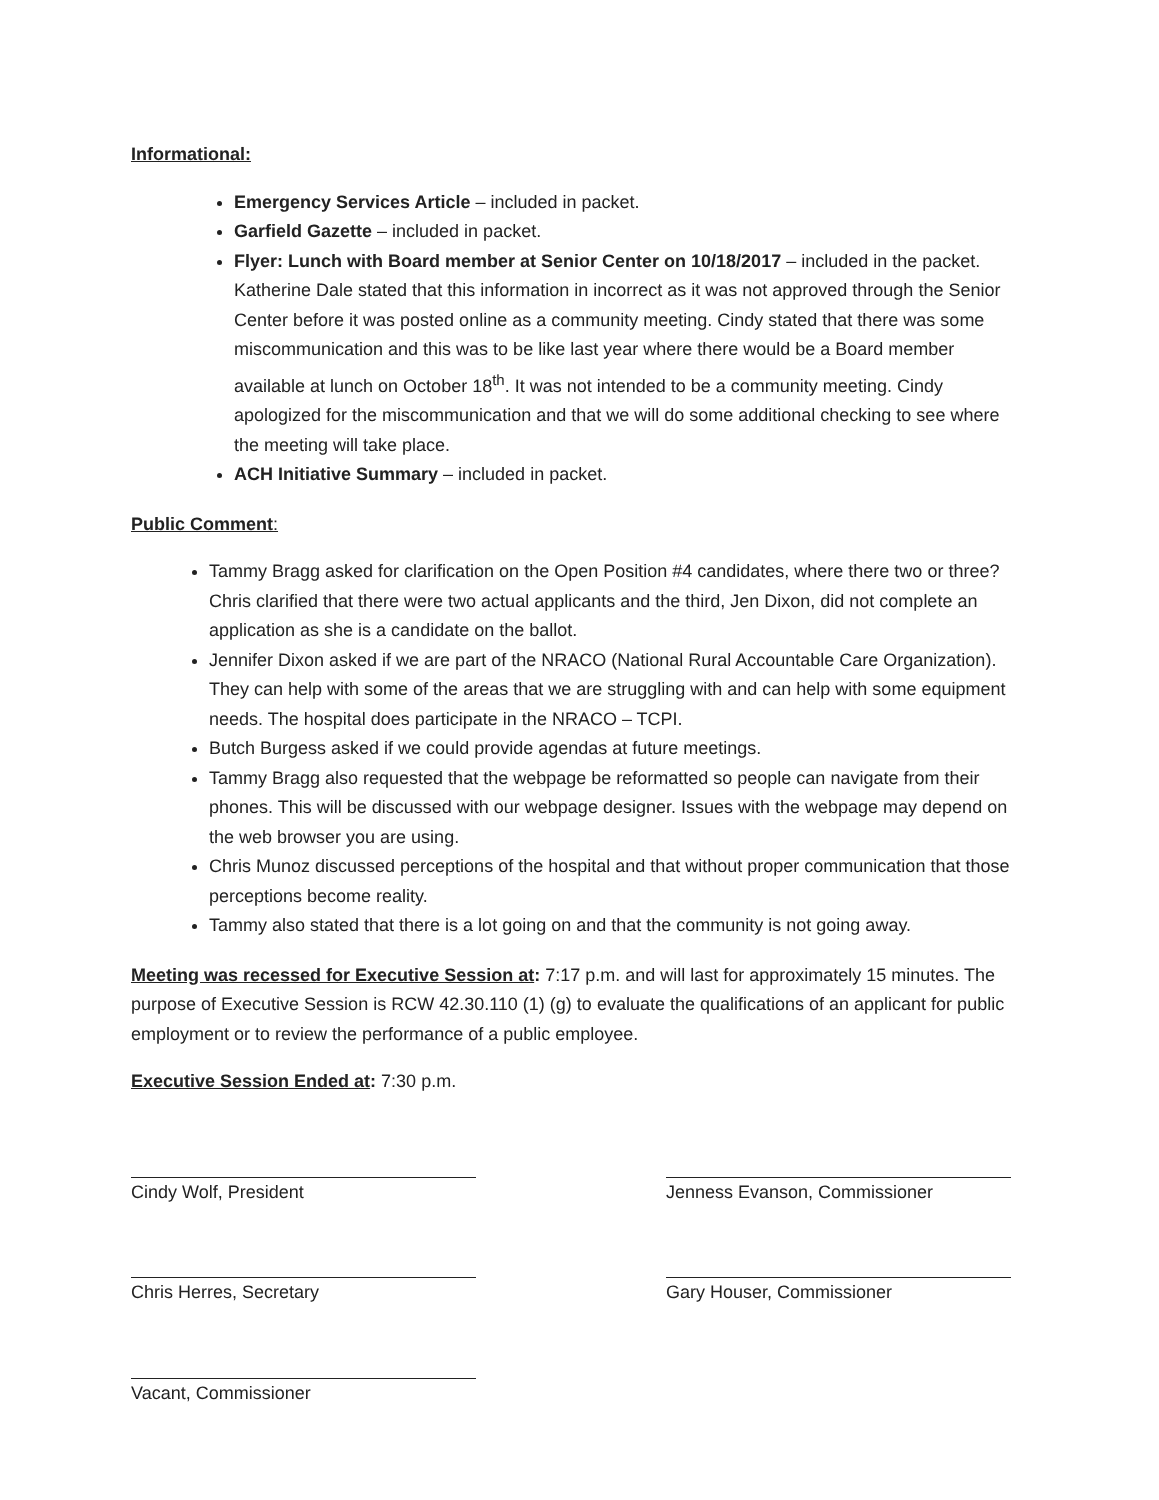Informational:
Emergency Services Article – included in packet.
Garfield Gazette – included in packet.
Flyer: Lunch with Board member at Senior Center on 10/18/2017 – included in the packet. Katherine Dale stated that this information in incorrect as it was not approved through the Senior Center before it was posted online as a community meeting. Cindy stated that there was some miscommunication and this was to be like last year where there would be a Board member available at lunch on October 18<sup>th</sup>. It was not intended to be a community meeting. Cindy apologized for the miscommunication and that we will do some additional checking to see where the meeting will take place.
ACH Initiative Summary – included in packet.
Public Comment:
Tammy Bragg asked for clarification on the Open Position #4 candidates, where there two or three? Chris clarified that there were two actual applicants and the third, Jen Dixon, did not complete an application as she is a candidate on the ballot.
Jennifer Dixon asked if we are part of the NRACO (National Rural Accountable Care Organization). They can help with some of the areas that we are struggling with and can help with some equipment needs. The hospital does participate in the NRACO – TCPI.
Butch Burgess asked if we could provide agendas at future meetings.
Tammy Bragg also requested that the webpage be reformatted so people can navigate from their phones. This will be discussed with our webpage designer. Issues with the webpage may depend on the web browser you are using.
Chris Munoz discussed perceptions of the hospital and that without proper communication that those perceptions become reality.
Tammy also stated that there is a lot going on and that the community is not going away.
Meeting was recessed for Executive Session at: 7:17 p.m. and will last for approximately 15 minutes. The purpose of Executive Session is RCW 42.30.110 (1) (g) to evaluate the qualifications of an applicant for public employment or to review the performance of a public employee.
Executive Session Ended at: 7:30 p.m.
Cindy Wolf, President
Chris Herres, Secretary
Vacant, Commissioner
Jenness Evanson, Commissioner
Gary Houser, Commissioner